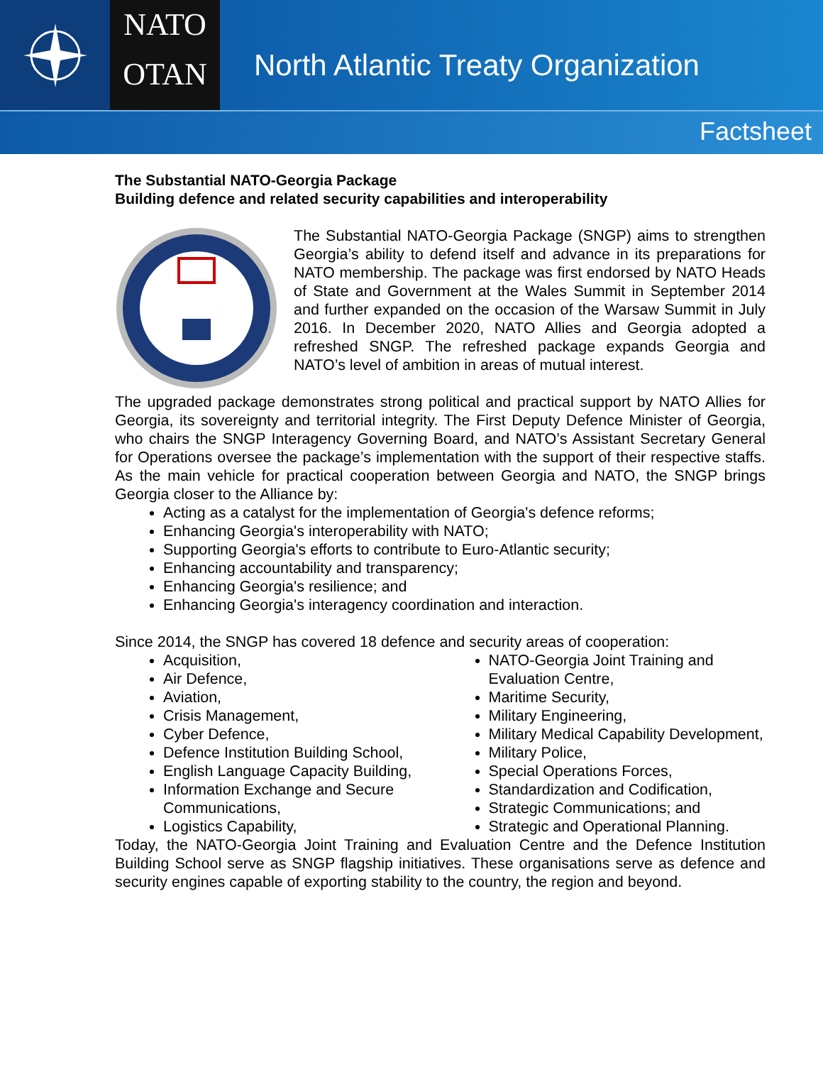NATO
OTAN
North Atlantic Treaty Organization
Factsheet
The Substantial NATO-Georgia Package
Building defence and related security capabilities and interoperability
The Substantial NATO-Georgia Package (SNGP) aims to strengthen Georgia’s ability to defend itself and advance in its preparations for NATO membership. The package was first endorsed by NATO Heads of State and Government at the Wales Summit in September 2014 and further expanded on the occasion of the Warsaw Summit in July 2016. In December 2020, NATO Allies and Georgia adopted a refreshed SNGP. The refreshed package expands Georgia and NATO’s level of ambition in areas of mutual interest.
The upgraded package demonstrates strong political and practical support by NATO Allies for Georgia, its sovereignty and territorial integrity. The First Deputy Defence Minister of Georgia, who chairs the SNGP Interagency Governing Board, and NATO’s Assistant Secretary General for Operations oversee the package’s implementation with the support of their respective staffs. As the main vehicle for practical cooperation between Georgia and NATO, the SNGP brings Georgia closer to the Alliance by:
Acting as a catalyst for the implementation of Georgia's defence reforms;
Enhancing Georgia's interoperability with NATO;
Supporting Georgia's efforts to contribute to Euro-Atlantic security;
Enhancing accountability and transparency;
Enhancing Georgia's resilience; and
Enhancing Georgia's interagency coordination and interaction.
Since 2014, the SNGP has covered 18 defence and security areas of cooperation:
Acquisition,
Air Defence,
Aviation,
Crisis Management,
Cyber Defence,
Defence Institution Building School,
English Language Capacity Building,
Information Exchange and Secure Communications,
Logistics Capability,
NATO-Georgia Joint Training and Evaluation Centre,
Maritime Security,
Military Engineering,
Military Medical Capability Development,
Military Police,
Special Operations Forces,
Standardization and Codification,
Strategic Communications; and
Strategic and Operational Planning.
Today, the NATO-Georgia Joint Training and Evaluation Centre and the Defence Institution Building School serve as SNGP flagship initiatives. These organisations serve as defence and security engines capable of exporting stability to the country, the region and beyond.